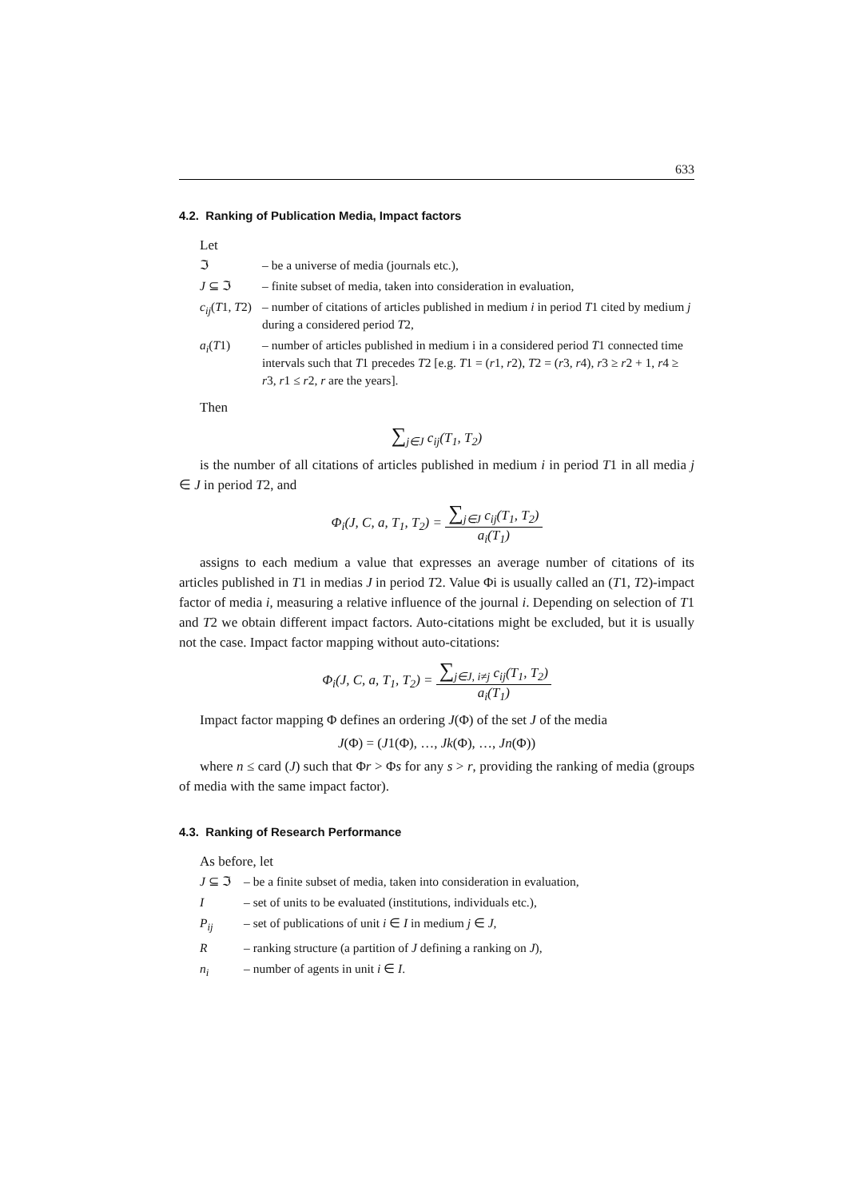633
4.2. Ranking of Publication Media, Impact factors
Let
| ℑ | – be a universe of media (journals etc.), |
| J ⊆ ℑ | – finite subset of media, taken into consideration in evaluation, |
| c<sub>ij</sub> ( T 1, T 2) | – number of citations of articles published in medium i in period T 1 cited by medium j during a considered period T 2, |
| a<sub>i</sub> ( T 1) | – number of articles published in medium i in a considered period T 1 connected time intervals such that T 1 precedes T 2 [e.g. T 1 = ( r 1, r 2), T 2 = ( r 3, r 4), r 3 ≥ r 2 + 1, r 4 ≥ r 3, r 1 ≤ r 2, r are the years]. |
Then
∑<sub>j∈J</sub> c<sub>ij</sub>(T<sub>1</sub>, T<sub>2</sub>)
is the number of all citations of articles published in medium i in period T1 in all media j ∈ J in period T2, and
Φ<sub>i</sub>(J, C, a, T<sub>1</sub>, T<sub>2</sub>) = ∑<sub>j∈J</sub> c<sub>ij</sub>(T<sub>1</sub>, T<sub>2</sub>) a<sub>i</sub>(T<sub>1</sub>)
assigns to each medium a value that expresses an average number of citations of its articles published in T1 in medias J in period T2. Value Φi is usually called an (T1, T2)-impact factor of media i, measuring a relative influence of the journal i. Depending on selection of T1 and T2 we obtain different impact factors. Auto-citations might be excluded, but it is usually not the case. Impact factor mapping without auto-citations:
Φ<sub>i</sub>(J, C, a, T<sub>1</sub>, T<sub>2</sub>) = ∑<sub>j∈J, i≠j</sub> c<sub>ij</sub>(T<sub>1</sub>, T<sub>2</sub>) a<sub>i</sub>(T<sub>1</sub>)
Impact factor mapping Φ defines an ordering J(Φ) of the set J of the media
J(Φ) = (J1(Φ), …, Jk(Φ), …, Jn(Φ))
where n ≤ card (J) such that Φr > Φs for any s > r, providing the ranking of media (groups of media with the same impact factor).
4.3. Ranking of Research Performance
As before, let
| J ⊆ ℑ | – be a finite subset of media, taken into consideration in evaluation, |
| I | – set of units to be evaluated (institutions, individuals etc.), |
| P<sub>ij</sub> | – set of publications of unit i ∈ I in medium j ∈ J , |
| R | – ranking structure (a partition of J defining a ranking on J ), |
| n<sub>i</sub> | – number of agents in unit i ∈ I . |